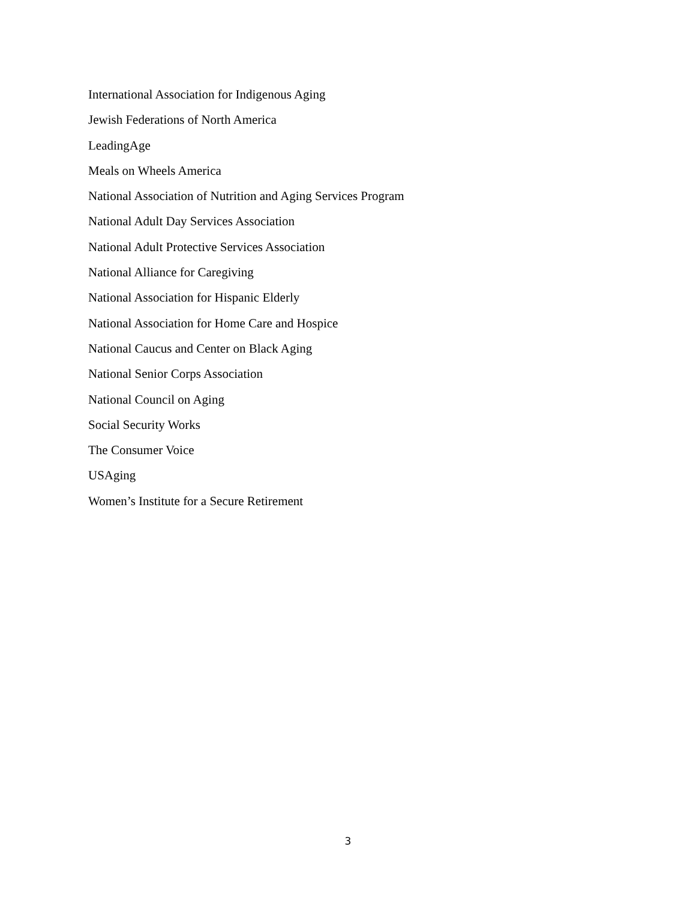International Association for Indigenous Aging
Jewish Federations of North America
LeadingAge
Meals on Wheels America
National Association of Nutrition and Aging Services Program
National Adult Day Services Association
National Adult Protective Services Association
National Alliance for Caregiving
National Association for Hispanic Elderly
National Association for Home Care and Hospice
National Caucus and Center on Black Aging
National Senior Corps Association
National Council on Aging
Social Security Works
The Consumer Voice
USAging
Women’s Institute for a Secure Retirement
3